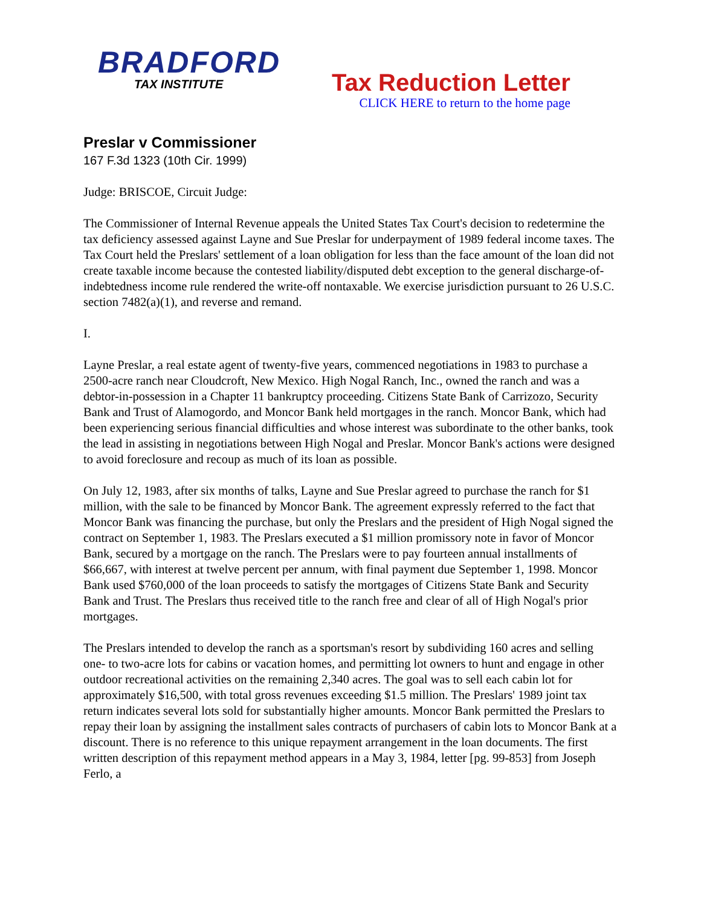BRADFORD
TAX INSTITUTE
Tax Reduction Letter
CLICK HERE to return to the home page
Preslar v Commissioner
167 F.3d 1323 (10th Cir. 1999)
Judge: BRISCOE, Circuit Judge:
The Commissioner of Internal Revenue appeals the United States Tax Court's decision to redetermine the tax deficiency assessed against Layne and Sue Preslar for underpayment of 1989 federal income taxes. The Tax Court held the Preslars' settlement of a loan obligation for less than the face amount of the loan did not create taxable income because the contested liability/disputed debt exception to the general discharge-of-indebtedness income rule rendered the write-off nontaxable. We exercise jurisdiction pursuant to 26 U.S.C. section 7482(a)(1), and reverse and remand.
I.
Layne Preslar, a real estate agent of twenty-five years, commenced negotiations in 1983 to purchase a 2500-acre ranch near Cloudcroft, New Mexico. High Nogal Ranch, Inc., owned the ranch and was a debtor-in-possession in a Chapter 11 bankruptcy proceeding. Citizens State Bank of Carrizozo, Security Bank and Trust of Alamogordo, and Moncor Bank held mortgages in the ranch. Moncor Bank, which had been experiencing serious financial difficulties and whose interest was subordinate to the other banks, took the lead in assisting in negotiations between High Nogal and Preslar. Moncor Bank's actions were designed to avoid foreclosure and recoup as much of its loan as possible.
On July 12, 1983, after six months of talks, Layne and Sue Preslar agreed to purchase the ranch for $1 million, with the sale to be financed by Moncor Bank. The agreement expressly referred to the fact that Moncor Bank was financing the purchase, but only the Preslars and the president of High Nogal signed the contract on September 1, 1983. The Preslars executed a $1 million promissory note in favor of Moncor Bank, secured by a mortgage on the ranch. The Preslars were to pay fourteen annual installments of $66,667, with interest at twelve percent per annum, with final payment due September 1, 1998. Moncor Bank used $760,000 of the loan proceeds to satisfy the mortgages of Citizens State Bank and Security Bank and Trust. The Preslars thus received title to the ranch free and clear of all of High Nogal's prior mortgages.
The Preslars intended to develop the ranch as a sportsman's resort by subdividing 160 acres and selling one- to two-acre lots for cabins or vacation homes, and permitting lot owners to hunt and engage in other outdoor recreational activities on the remaining 2,340 acres. The goal was to sell each cabin lot for approximately $16,500, with total gross revenues exceeding $1.5 million. The Preslars' 1989 joint tax return indicates several lots sold for substantially higher amounts. Moncor Bank permitted the Preslars to repay their loan by assigning the installment sales contracts of purchasers of cabin lots to Moncor Bank at a discount. There is no reference to this unique repayment arrangement in the loan documents. The first written description of this repayment method appears in a May 3, 1984, letter [pg. 99-853] from Joseph Ferlo, a